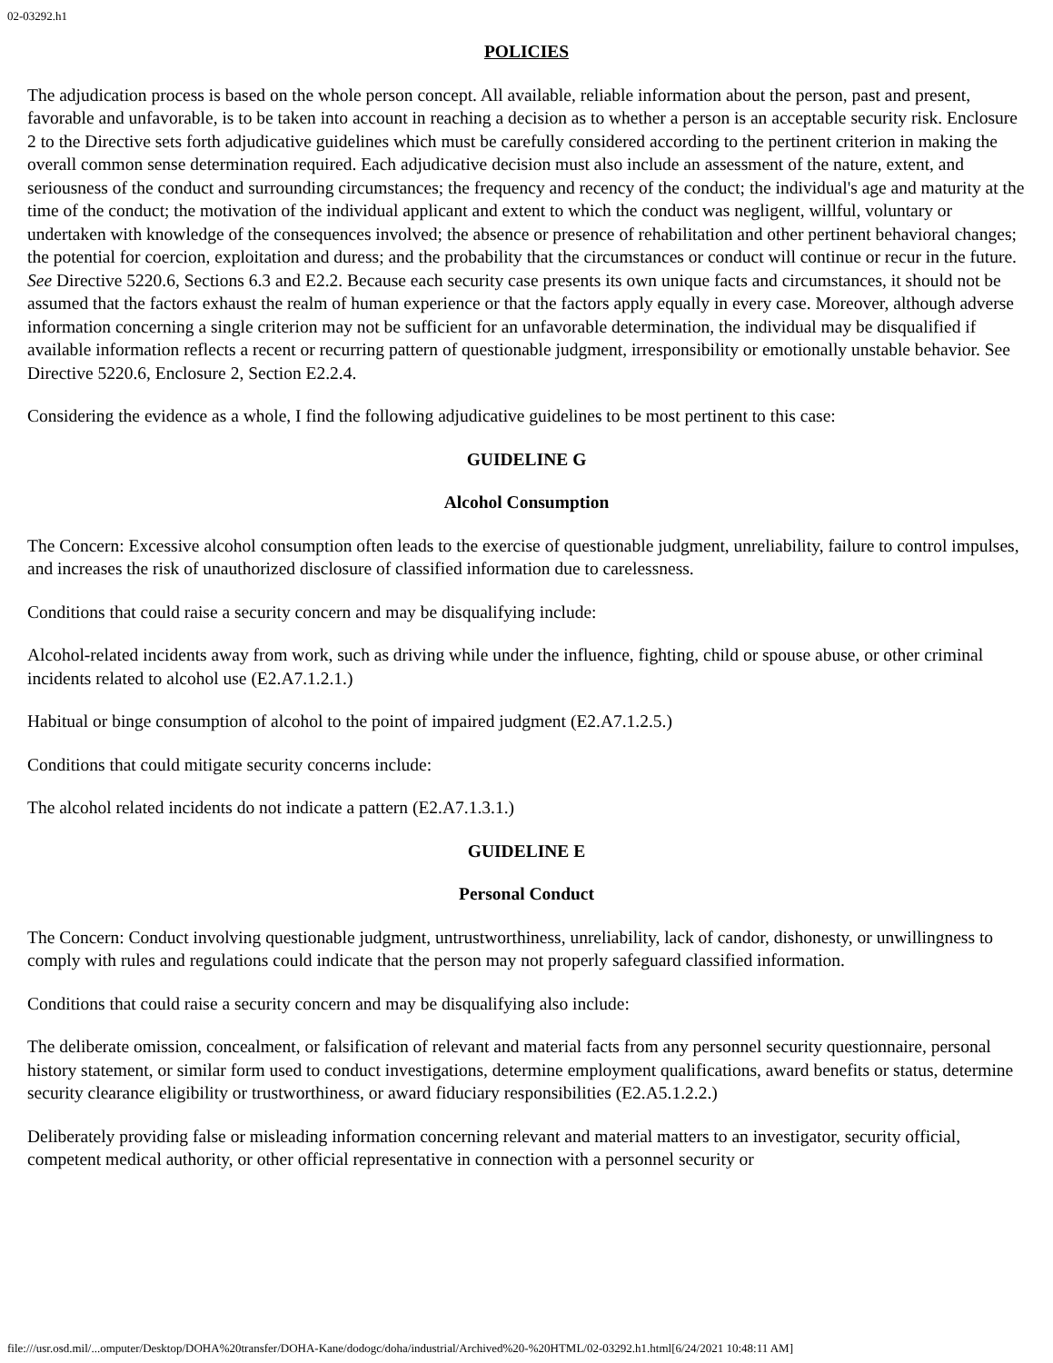02-03292.h1
POLICIES
The adjudication process is based on the whole person concept. All available, reliable information about the person, past and present, favorable and unfavorable, is to be taken into account in reaching a decision as to whether a person is an acceptable security risk. Enclosure 2 to the Directive sets forth adjudicative guidelines which must be carefully considered according to the pertinent criterion in making the overall common sense determination required. Each adjudicative decision must also include an assessment of the nature, extent, and seriousness of the conduct and surrounding circumstances; the frequency and recency of the conduct; the individual's age and maturity at the time of the conduct; the motivation of the individual applicant and extent to which the conduct was negligent, willful, voluntary or undertaken with knowledge of the consequences involved; the absence or presence of rehabilitation and other pertinent behavioral changes; the potential for coercion, exploitation and duress; and the probability that the circumstances or conduct will continue or recur in the future. See Directive 5220.6, Sections 6.3 and E2.2. Because each security case presents its own unique facts and circumstances, it should not be assumed that the factors exhaust the realm of human experience or that the factors apply equally in every case. Moreover, although adverse information concerning a single criterion may not be sufficient for an unfavorable determination, the individual may be disqualified if available information reflects a recent or recurring pattern of questionable judgment, irresponsibility or emotionally unstable behavior. See Directive 5220.6, Enclosure 2, Section E2.2.4.
Considering the evidence as a whole, I find the following adjudicative guidelines to be most pertinent to this case:
GUIDELINE G
Alcohol Consumption
The Concern: Excessive alcohol consumption often leads to the exercise of questionable judgment, unreliability, failure to control impulses, and increases the risk of unauthorized disclosure of classified information due to carelessness.
Conditions that could raise a security concern and may be disqualifying include:
Alcohol-related incidents away from work, such as driving while under the influence, fighting, child or spouse abuse, or other criminal incidents related to alcohol use (E2.A7.1.2.1.)
Habitual or binge consumption of alcohol to the point of impaired judgment (E2.A7.1.2.5.)
Conditions that could mitigate security concerns include:
The alcohol related incidents do not indicate a pattern (E2.A7.1.3.1.)
GUIDELINE E
Personal Conduct
The Concern: Conduct involving questionable judgment, untrustworthiness, unreliability, lack of candor, dishonesty, or unwillingness to comply with rules and regulations could indicate that the person may not properly safeguard classified information.
Conditions that could raise a security concern and may be disqualifying also include:
The deliberate omission, concealment, or falsification of relevant and material facts from any personnel security questionnaire, personal history statement, or similar form used to conduct investigations, determine employment qualifications, award benefits or status, determine security clearance eligibility or trustworthiness, or award fiduciary responsibilities (E2.A5.1.2.2.)
Deliberately providing false or misleading information concerning relevant and material matters to an investigator, security official, competent medical authority, or other official representative in connection with a personnel security or
file:///usr.osd.mil/...omputer/Desktop/DOHA%20transfer/DOHA-Kane/dodogc/doha/industrial/Archived%20-%20HTML/02-03292.h1.html[6/24/2021 10:48:11 AM]